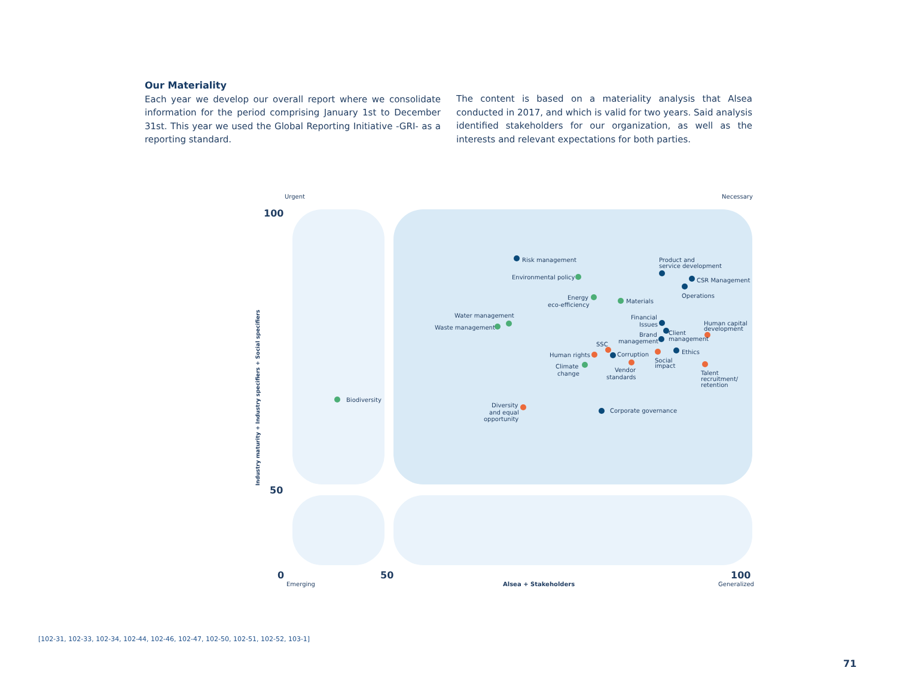Our Materiality
Each year we develop our overall report where we consolidate information for the period comprising January 1st to December 31st. This year we used the Global Reporting Initiative -GRI- as a reporting standard.
The content is based on a materiality analysis that Alsea conducted in 2017, and which is valid for two years. Said analysis identified stakeholders for our organization, as well as the interests and relevant expectations for both parties.
Urgent
Necessary
100
50
0
50
100
Emerging
Alsea + Stakeholders
Generalized
Industry maturity + Industry specifiers + Social specifiers
Risk management
Product and
service development
Environmental policy
CSR Management
Operations
Energy
eco-efficiency
Materials
Water management
Waste management
Financial
Issues
Human capital
development
Brand
management
Client
management
SSC
Human rights
Corruption
Ethics
Social
impact
Climate
change
Vendor
standards
Talent
recruitment/
retention
Biodiversity
Diversity
and equal
opportunity
Corporate governance
[102-31, 102-33, 102-34, 102-44, 102-46, 102-47, 102-50, 102-51, 102-52, 103-1]
71